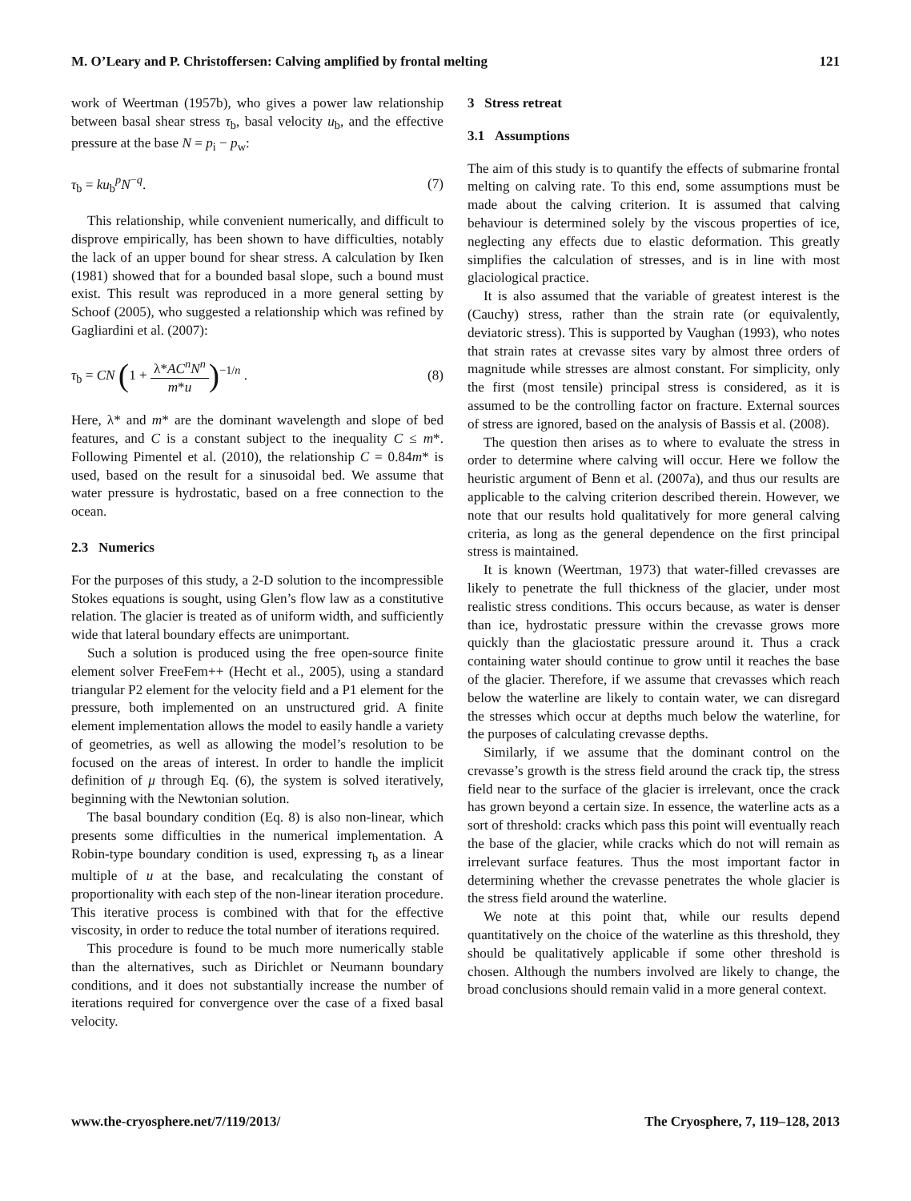M. O’Leary and P. Christoffersen: Calving amplified by frontal melting 121
work of Weertman (1957b), who gives a power law relationship between basal shear stress τ<sub>b</sub>, basal velocity u<sub>b</sub>, and the effective pressure at the base N = p<sub>i</sub> − p<sub>w</sub>:
τ<sub>b</sub> = ku<sub>b</sub><sup>p</sup>N<sup>−q</sup>. (7)
This relationship, while convenient numerically, and difficult to disprove empirically, has been shown to have difficulties, notably the lack of an upper bound for shear stress. A calculation by Iken (1981) showed that for a bounded basal slope, such a bound must exist. This result was reproduced in a more general setting by Schoof (2005), who suggested a relationship which was refined by Gagliardini et al. (2007):
τ<sub>b</sub> = CN (1 + λ*AC<sup>n</sup>N<sup>n</sup> m*u)<sup>−1/n</sup> . (8)
Here, λ* and m* are the dominant wavelength and slope of bed features, and C is a constant subject to the inequality C ≤ m*. Following Pimentel et al. (2010), the relationship C = 0.84m* is used, based on the result for a sinusoidal bed. We assume that water pressure is hydrostatic, based on a free connection to the ocean.
2.3 Numerics
For the purposes of this study, a 2-D solution to the incompressible Stokes equations is sought, using Glen’s flow law as a constitutive relation. The glacier is treated as of uniform width, and sufficiently wide that lateral boundary effects are unimportant.
Such a solution is produced using the free open-source finite element solver FreeFem++ (Hecht et al., 2005), using a standard triangular P2 element for the velocity field and a P1 element for the pressure, both implemented on an unstructured grid. A finite element implementation allows the model to easily handle a variety of geometries, as well as allowing the model’s resolution to be focused on the areas of interest. In order to handle the implicit definition of μ through Eq. (6), the system is solved iteratively, beginning with the Newtonian solution.
The basal boundary condition (Eq. 8) is also non-linear, which presents some difficulties in the numerical implementation. A Robin-type boundary condition is used, expressing τ<sub>b</sub> as a linear multiple of u at the base, and recalculating the constant of proportionality with each step of the non-linear iteration procedure. This iterative process is combined with that for the effective viscosity, in order to reduce the total number of iterations required.
This procedure is found to be much more numerically stable than the alternatives, such as Dirichlet or Neumann boundary conditions, and it does not substantially increase the number of iterations required for convergence over the case of a fixed basal velocity.
3 Stress retreat
3.1 Assumptions
The aim of this study is to quantify the effects of submarine frontal melting on calving rate. To this end, some assumptions must be made about the calving criterion. It is assumed that calving behaviour is determined solely by the viscous properties of ice, neglecting any effects due to elastic deformation. This greatly simplifies the calculation of stresses, and is in line with most glaciological practice.
It is also assumed that the variable of greatest interest is the (Cauchy) stress, rather than the strain rate (or equivalently, deviatoric stress). This is supported by Vaughan (1993), who notes that strain rates at crevasse sites vary by almost three orders of magnitude while stresses are almost constant. For simplicity, only the first (most tensile) principal stress is considered, as it is assumed to be the controlling factor on fracture. External sources of stress are ignored, based on the analysis of Bassis et al. (2008).
The question then arises as to where to evaluate the stress in order to determine where calving will occur. Here we follow the heuristic argument of Benn et al. (2007a), and thus our results are applicable to the calving criterion described therein. However, we note that our results hold qualitatively for more general calving criteria, as long as the general dependence on the first principal stress is maintained.
It is known (Weertman, 1973) that water-filled crevasses are likely to penetrate the full thickness of the glacier, under most realistic stress conditions. This occurs because, as water is denser than ice, hydrostatic pressure within the crevasse grows more quickly than the glaciostatic pressure around it. Thus a crack containing water should continue to grow until it reaches the base of the glacier. Therefore, if we assume that crevasses which reach below the waterline are likely to contain water, we can disregard the stresses which occur at depths much below the waterline, for the purposes of calculating crevasse depths.
Similarly, if we assume that the dominant control on the crevasse’s growth is the stress field around the crack tip, the stress field near to the surface of the glacier is irrelevant, once the crack has grown beyond a certain size. In essence, the waterline acts as a sort of threshold: cracks which pass this point will eventually reach the base of the glacier, while cracks which do not will remain as irrelevant surface features. Thus the most important factor in determining whether the crevasse penetrates the whole glacier is the stress field around the waterline.
We note at this point that, while our results depend quantitatively on the choice of the waterline as this threshold, they should be qualitatively applicable if some other threshold is chosen. Although the numbers involved are likely to change, the broad conclusions should remain valid in a more general context.
www.the-cryosphere.net/7/119/2013/ The Cryosphere, 7, 119–128, 2013